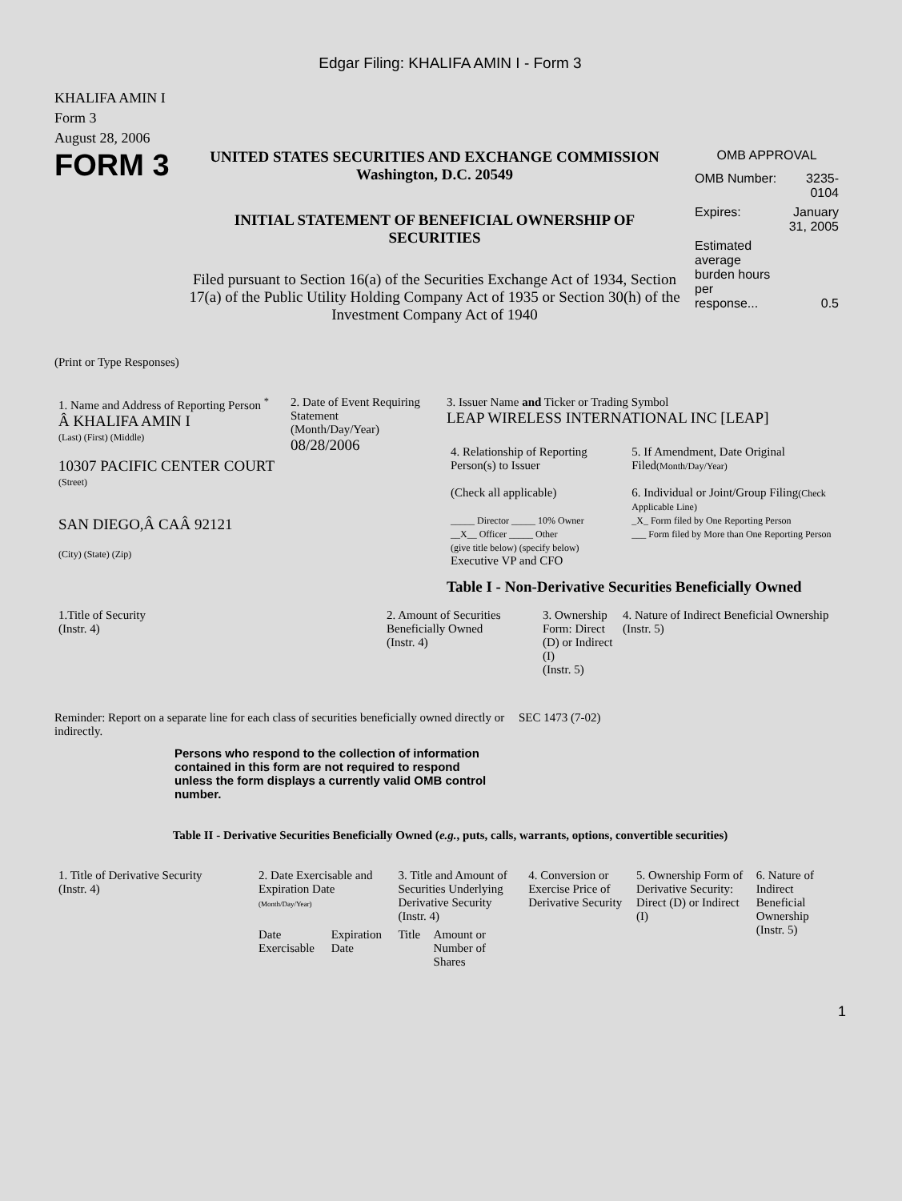Edgar Filing: KHALIFA AMIN I - Form 3
KHALIFA AMIN I
Form 3
August 28, 2006
FORM 3
UNITED STATES SECURITIES AND EXCHANGE COMMISSION
Washington, D.C. 20549
INITIAL STATEMENT OF BENEFICIAL OWNERSHIP OF SECURITIES
Filed pursuant to Section 16(a) of the Securities Exchange Act of 1934, Section 17(a) of the Public Utility Holding Company Act of 1935 or Section 30(h) of the Investment Company Act of 1940
OMB APPROVAL
| OMB Number: | 3235-0104 |
| Expires: | January 31, 2005 |
| Estimated average burden hours per response... | 0.5 |
(Print or Type Responses)
| 1. Name and Address of Reporting Person <sup>*</sup> Â KHALIFA AMIN I (Last) (First) (Middle) 10307 PACIFIC CENTER COURT (Street) SAN DIEGO,Â CAÂ 92121 (City) (State) (Zip) | 2. Date of Event Requiring Statement (Month/Day/Year) 08/28/2006 | 3. Issuer Name and Ticker or Trading Symbol LEAP WIRELESS INTERNATIONAL INC [LEAP] / 4. Relationship of Reporting Person(s) to Issuer (Check all applicable) _____ Director _____ 10% Owner __X__ Officer _____ Other (give title below) (specify below) Executive VP and CFO / 5. If Amendment, Date Original Filed (Month/Day/Year) 6. Individual or Joint/Group Filing (Check Applicable Line) _X_ Form filed by One Reporting Person ___ Form filed by More than One Reporting Person / Table I - Non-Derivative Securities Beneficially Owned |
| 1.Title of Security (Instr. 4) | 2. Amount of Securities Beneficially Owned (Instr. 4) | 3. Ownership Form: Direct (D) or Indirect (I) (Instr. 5) | 4. Nature of Indirect Beneficial Ownership (Instr. 5) |
| --- | --- | --- | --- |
Reminder: Report on a separate line for each class of securities beneficially owned directly or indirectly.
SEC 1473 (7-02)
Persons who respond to the collection of information contained in this form are not required to respond unless the form displays a currently valid OMB control number.
Table II - Derivative Securities Beneficially Owned (e.g., puts, calls, warrants, options, convertible securities)
| 1. Title of Derivative Security (Instr. 4) | 2. Date Exercisable and Expiration Date (Month/Day/Year) | | 3. Title and Amount of Securities Underlying Derivative Security (Instr. 4) | | 4. Conversion or Exercise Price of Derivative Security | 5. Ownership Form of Derivative Security: Direct (D) or Indirect (I) | 6. Nature of Indirect Beneficial Ownership (Instr. 5) |
| --- | --- | --- | --- | --- | --- | --- | --- |
| | Date Exercisable | Expiration Date | Title | Amount or Number of Shares | | | |
1